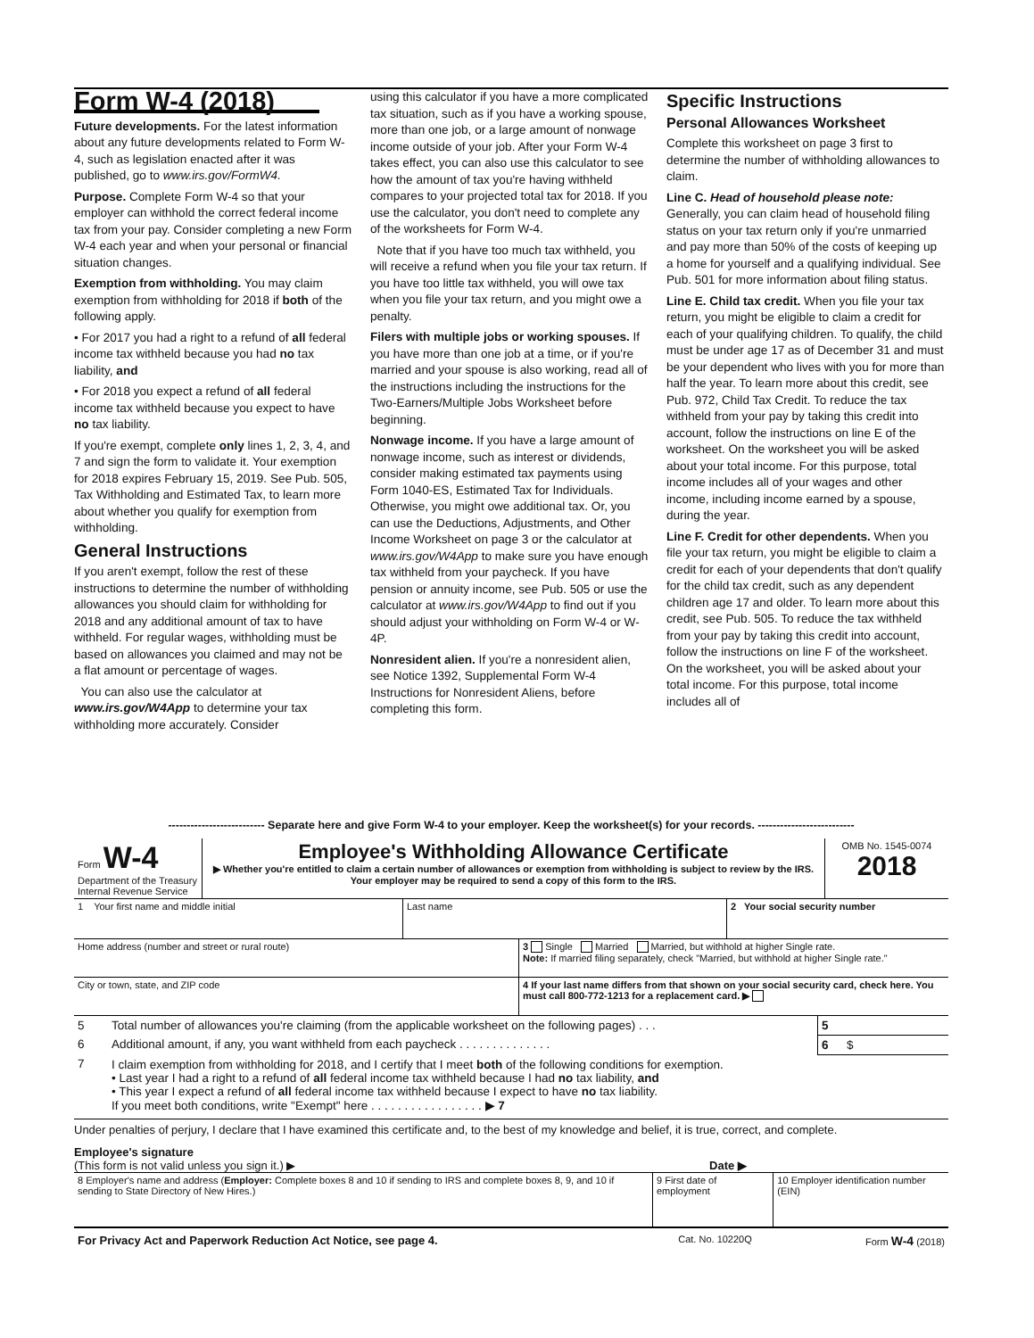Form W-4 (2018)
Future developments. For the latest information about any future developments related to Form W-4, such as legislation enacted after it was published, go to www.irs.gov/FormW4.
Purpose. Complete Form W-4 so that your employer can withhold the correct federal income tax from your pay. Consider completing a new Form W-4 each year and when your personal or financial situation changes.
Exemption from withholding. You may claim exemption from withholding for 2018 if both of the following apply.
• For 2017 you had a right to a refund of all federal income tax withheld because you had no tax liability, and
• For 2018 you expect a refund of all federal income tax withheld because you expect to have no tax liability.
If you're exempt, complete only lines 1, 2, 3, 4, and 7 and sign the form to validate it. Your exemption for 2018 expires February 15, 2019. See Pub. 505, Tax Withholding and Estimated Tax, to learn more about whether you qualify for exemption from withholding.
General Instructions
If you aren't exempt, follow the rest of these instructions to determine the number of withholding allowances you should claim for withholding for 2018 and any additional amount of tax to have withheld. For regular wages, withholding must be based on allowances you claimed and may not be a flat amount or percentage of wages.
You can also use the calculator at www.irs.gov/W4App to determine your tax withholding more accurately. Consider
using this calculator if you have a more complicated tax situation, such as if you have a working spouse, more than one job, or a large amount of nonwage income outside of your job. After your Form W-4 takes effect, you can also use this calculator to see how the amount of tax you're having withheld compares to your projected total tax for 2018. If you use the calculator, you don't need to complete any of the worksheets for Form W-4.
Note that if you have too much tax withheld, you will receive a refund when you file your tax return. If you have too little tax withheld, you will owe tax when you file your tax return, and you might owe a penalty.
Filers with multiple jobs or working spouses. If you have more than one job at a time, or if you're married and your spouse is also working, read all of the instructions including the instructions for the Two-Earners/Multiple Jobs Worksheet before beginning.
Nonwage income. If you have a large amount of nonwage income, such as interest or dividends, consider making estimated tax payments using Form 1040-ES, Estimated Tax for Individuals. Otherwise, you might owe additional tax. Or, you can use the Deductions, Adjustments, and Other Income Worksheet on page 3 or the calculator at www.irs.gov/W4App to make sure you have enough tax withheld from your paycheck. If you have pension or annuity income, see Pub. 505 or use the calculator at www.irs.gov/W4App to find out if you should adjust your withholding on Form W-4 or W-4P.
Nonresident alien. If you're a nonresident alien, see Notice 1392, Supplemental Form W-4 Instructions for Nonresident Aliens, before completing this form.
Specific Instructions
Personal Allowances Worksheet
Complete this worksheet on page 3 first to determine the number of withholding allowances to claim.
Line C. Head of household please note: Generally, you can claim head of household filing status on your tax return only if you're unmarried and pay more than 50% of the costs of keeping up a home for yourself and a qualifying individual. See Pub. 501 for more information about filing status.
Line E. Child tax credit. When you file your tax return, you might be eligible to claim a credit for each of your qualifying children. To qualify, the child must be under age 17 as of December 31 and must be your dependent who lives with you for more than half the year. To learn more about this credit, see Pub. 972, Child Tax Credit. To reduce the tax withheld from your pay by taking this credit into account, follow the instructions on line E of the worksheet. On the worksheet you will be asked about your total income. For this purpose, total income includes all of your wages and other income, including income earned by a spouse, during the year.
Line F. Credit for other dependents. When you file your tax return, you might be eligible to claim a credit for each of your dependents that don't qualify for the child tax credit, such as any dependent children age 17 and older. To learn more about this credit, see Pub. 505. To reduce the tax withheld from your pay by taking this credit into account, follow the instructions on line F of the worksheet. On the worksheet, you will be asked about your total income. For this purpose, total income includes all of
-------------------------- Separate here and give Form W-4 to your employer. Keep the worksheet(s) for your records. --------------------------
| Form W-4 Department of the Treasury Internal Revenue Service | Employee's Withholding Allowance Certificate ▶ Whether you're entitled to claim a certain number of allowances or exemption from withholding is subject to review by the IRS. Your employer may be required to send a copy of this form to the IRS. | OMB No. 1545-0074 2018 |
| 1 Your first name and middle initial | Last name | 2 Your social security number |
| Home address (number and street or rural route) | 3 Single Married Married, but withhold at higher Single rate. Note: If married filing separately, check "Married, but withhold at higher Single rate." |
| City or town, state, and ZIP code | 4 If your last name differs from that shown on your social security card, check here. You must call 800-772-1213 for a replacement card. ▶ |
| 5 | Total number of allowances you're claiming (from the applicable worksheet on the following pages) . . . | 5 | |
| 6 | Additional amount, if any, you want withheld from each paycheck . . . . . . . . . . . . . . | 6 | $ |
| 7 | I claim exemption from withholding for 2018, and I certify that I meet both of the following conditions for exemption. • Last year I had a right to a refund of all federal income tax withheld because I had no tax liability, and • This year I expect a refund of all federal income tax withheld because I expect to have no tax liability. If you meet both conditions, write "Exempt" here . . . . . . . . . . . . . . . . . ▶ 7 | | |
Under penalties of perjury, I declare that I have examined this certificate and, to the best of my knowledge and belief, it is true, correct, and complete.
Employee's signature
(This form is not valid unless you sign it.) ▶ Date ▶
| 8 Employer's name and address ( Employer: Complete boxes 8 and 10 if sending to IRS and complete boxes 8, 9, and 10 if sending to State Directory of New Hires.) | 9 First date of employment | 10 Employer identification number (EIN) |
| For Privacy Act and Paperwork Reduction Act Notice, see page 4. | Cat. No. 10220Q | Form W-4 (2018) |